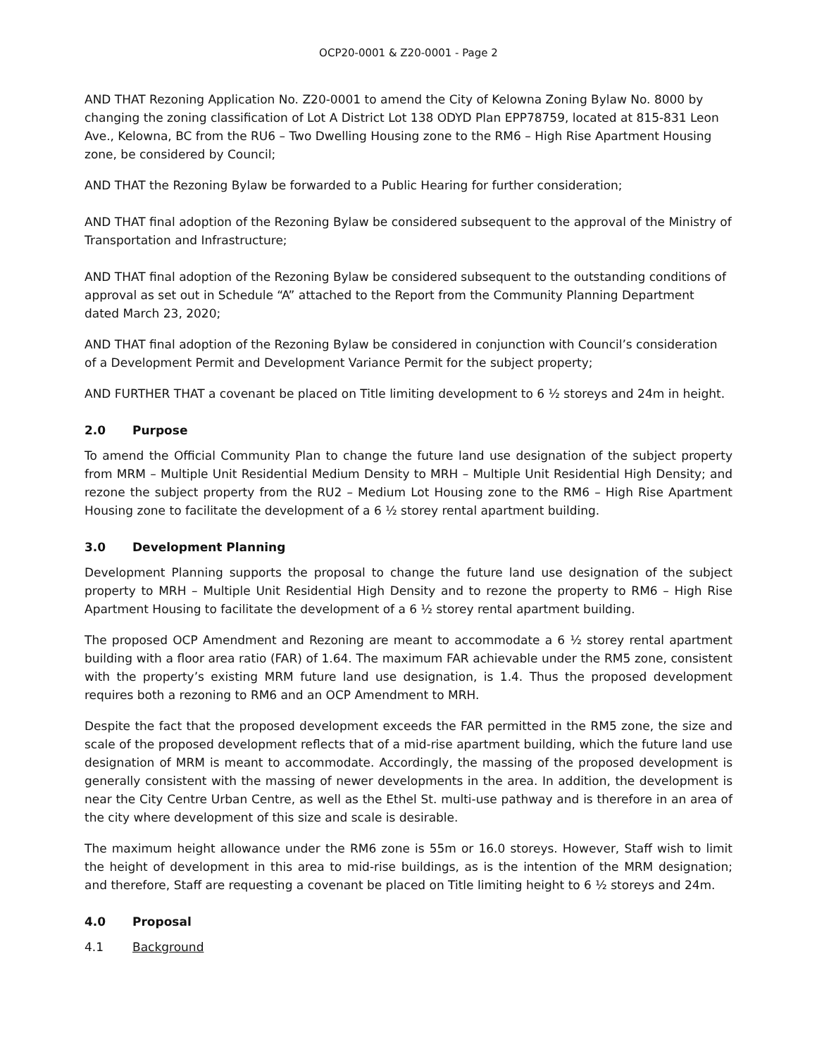OCP20-0001 & Z20-0001 - Page 2
AND THAT Rezoning Application No. Z20-0001 to amend the City of Kelowna Zoning Bylaw No. 8000 by changing the zoning classification of Lot A District Lot 138 ODYD Plan EPP78759, located at 815-831 Leon Ave., Kelowna, BC from the RU6 – Two Dwelling Housing zone to the RM6 – High Rise Apartment Housing zone, be considered by Council;
AND THAT the Rezoning Bylaw be forwarded to a Public Hearing for further consideration;
AND THAT final adoption of the Rezoning Bylaw be considered subsequent to the approval of the Ministry of Transportation and Infrastructure;
AND THAT final adoption of the Rezoning Bylaw be considered subsequent to the outstanding conditions of approval as set out in Schedule “A” attached to the Report from the Community Planning Department dated March 23, 2020;
AND THAT final adoption of the Rezoning Bylaw be considered in conjunction with Council’s consideration of a Development Permit and Development Variance Permit for the subject property;
AND FURTHER THAT a covenant be placed on Title limiting development to 6 ½ storeys and 24m in height.
2.0 Purpose
To amend the Official Community Plan to change the future land use designation of the subject property from MRM – Multiple Unit Residential Medium Density to MRH – Multiple Unit Residential High Density; and rezone the subject property from the RU2 – Medium Lot Housing zone to the RM6 – High Rise Apartment Housing zone to facilitate the development of a 6 ½ storey rental apartment building.
3.0 Development Planning
Development Planning supports the proposal to change the future land use designation of the subject property to MRH – Multiple Unit Residential High Density and to rezone the property to RM6 – High Rise Apartment Housing to facilitate the development of a 6 ½ storey rental apartment building.
The proposed OCP Amendment and Rezoning are meant to accommodate a 6 ½ storey rental apartment building with a floor area ratio (FAR) of 1.64. The maximum FAR achievable under the RM5 zone, consistent with the property’s existing MRM future land use designation, is 1.4. Thus the proposed development requires both a rezoning to RM6 and an OCP Amendment to MRH.
Despite the fact that the proposed development exceeds the FAR permitted in the RM5 zone, the size and scale of the proposed development reflects that of a mid-rise apartment building, which the future land use designation of MRM is meant to accommodate. Accordingly, the massing of the proposed development is generally consistent with the massing of newer developments in the area. In addition, the development is near the City Centre Urban Centre, as well as the Ethel St. multi-use pathway and is therefore in an area of the city where development of this size and scale is desirable.
The maximum height allowance under the RM6 zone is 55m or 16.0 storeys. However, Staff wish to limit the height of development in this area to mid-rise buildings, as is the intention of the MRM designation; and therefore, Staff are requesting a covenant be placed on Title limiting height to 6 ½ storeys and 24m.
4.0 Proposal
4.1 Background